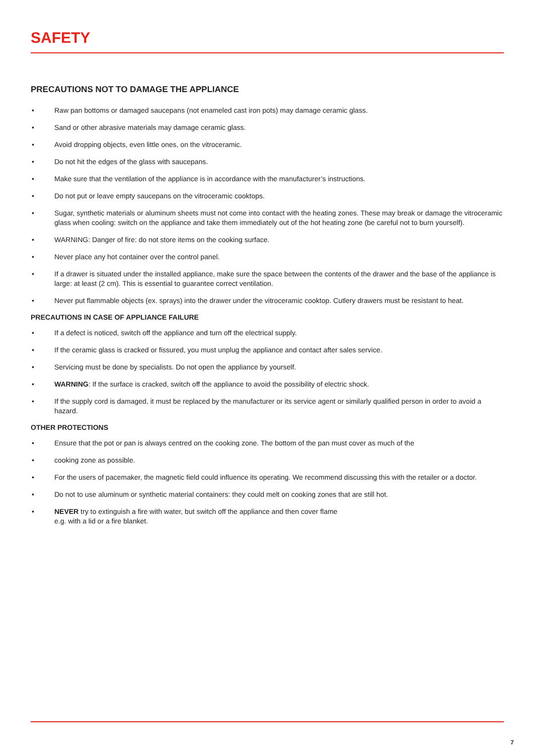SAFETY
PRECAUTIONS NOT TO DAMAGE THE APPLIANCE
• Raw pan bottoms or damaged saucepans (not enameled cast iron pots) may damage ceramic glass.
• Sand or other abrasive materials may damage ceramic glass.
• Avoid dropping objects, even little ones, on the vitroceramic.
• Do not hit the edges of the glass with saucepans.
• Make sure that the ventilation of the appliance is in accordance with the manufacturer’s instructions.
• Do not put or leave empty saucepans on the vitroceramic cooktops.
• Sugar, synthetic materials or aluminum sheets must not come into contact with the heating zones. These may break or damage the vitroceramic glass when cooling: switch on the appliance and take them immediately out of the hot heating zone (be careful not to burn yourself).
• WARNING: Danger of fire: do not store items on the cooking surface.
• Never place any hot container over the control panel.
• If a drawer is situated under the installed appliance, make sure the space between the contents of the drawer and the base of the appliance is large: at least (2 cm). This is essential to guarantee correct ventilation.
• Never put flammable objects (ex. sprays) into the drawer under the vitroceramic cooktop. Cutlery drawers must be resistant to heat.
PRECAUTIONS IN CASE OF APPLIANCE FAILURE
• If a defect is noticed, switch off the appliance and turn off the electrical supply.
• If the ceramic glass is cracked or fissured, you must unplug the appliance and contact after sales service.
• Servicing must be done by specialists. Do not open the appliance by yourself.
• WARNING: If the surface is cracked, switch off the appliance to avoid the possibility of electric shock.
• If the supply cord is damaged, it must be replaced by the manufacturer or its service agent or similarly qualified person in order to avoid a hazard.
OTHER PROTECTIONS
• Ensure that the pot or pan is always centred on the cooking zone. The bottom of the pan must cover as much of the
• cooking zone as possible.
• For the users of pacemaker, the magnetic field could influence its operating. We recommend discussing this with the retailer or a doctor.
• Do not to use aluminum or synthetic material containers: they could melt on cooking zones that are still hot.
• NEVER try to extinguish a fire with water, but switch off the appliance and then cover flame
e.g. with a lid or a fire blanket.
7